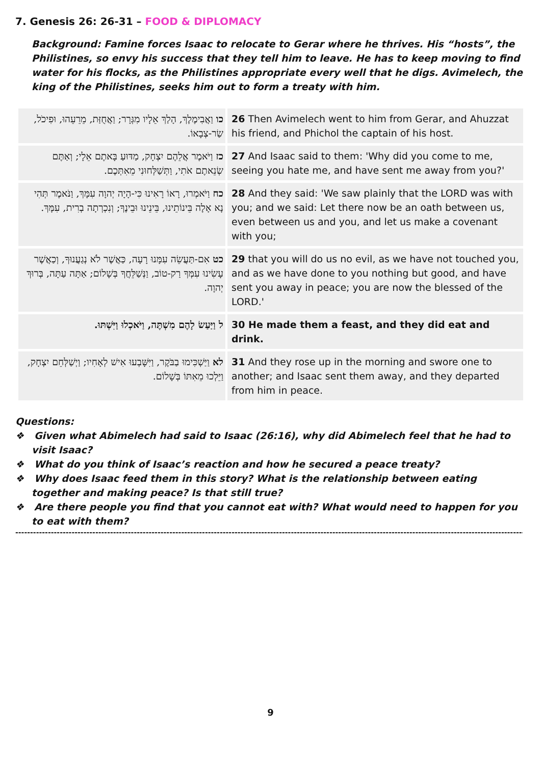7. Genesis 26: 26-31 – FOOD & DIPLOMACY
Background: Famine forces Isaac to relocate to Gerar where he thrives. His “hosts”, the Philistines, so envy his success that they tell him to leave. He has to keep moving to find water for his flocks, as the Philistines appropriate every well that he digs. Avimelech, the king of the Philistines, seeks him out to form a treaty with him.
| כו וַאֲבִימֶלֶךְ, הָלַךְ אֵלָיו מִגְּרָר; וַאֲחֻזַּת, מֵרֵעֵהוּ, וּפִיכֹל, שַׂר-צְבָאוֹ. | 26 Then Avimelech went to him from Gerar, and Ahuzzat his friend, and Phichol the captain of his host. |
| כז וַיֹּאמֶר אֲלֵהֶם יִצְחָק, מַדּוּעַ בָּאתֶם אֵלָי; וְאַתֶּם שְׂנֵאתֶם אֹתִי, וַתְּשַׁלְּחוּנִי מֵאִתְּכֶם. | 27 And Isaac said to them: 'Why did you come to me, seeing you hate me, and have sent me away from you?' |
| כח וַיֹּאמְרוּ, רָאוֹ רָאִינוּ כִּי-הָיָה יְהוָה עִמָּךְ, וַנֹּאמֶר תְּהִי נָא אָלָה בֵּינוֹתֵינוּ, בֵּינֵינוּ וּבֵינֶךָ; וְנִכְרְתָה בְרִית, עִמָּךְ. | 28 And they said: 'We saw plainly that the LORD was with you; and we said: Let there now be an oath between us, even between us and you, and let us make a covenant with you; |
| כט אִם-תַּעֲשֵׂה עִמָּנוּ רָעָה, כַּאֲשֶׁר לֹא נְגַעֲנוּךָ, וְכַאֲשֶׁר עָשִׂינוּ עִמְּךָ רַק-טוֹב, וַנְּשַׁלֵּחֲךָ בְּשָׁלוֹם; אַתָּה עַתָּה, בְּרוּךְ יְהוָה. | 29 that you will do us no evil, as we have not touched you, and as we have done to you nothing but good, and have sent you away in peace; you are now the blessed of the LORD.' |
| ל וַיַּעַשׂ לָהֶם מִשְׁתֶּה, וַיֹּאכְלוּ וַיִּשְׁתּוּ. | 30 He made them a feast, and they did eat and drink. |
| לא וַיַּשְׁכִּימוּ בַבֹּקֶר, וַיִּשָּׁבְעוּ אִישׁ לְאָחִיו; וַיְשַׁלְּחֵם יִצְחָק, וַיֵּלְכוּ מֵאִתּוֹ בְּשָׁלוֹם. | 31 And they rose up in the morning and swore one to another; and Isaac sent them away, and they departed from him in peace. |
Questions:
❖ Given what Abimelech had said to Isaac (26:16), why did Abimelech feel that he had to visit Isaac?
❖ What do you think of Isaac’s reaction and how he secured a peace treaty?
❖ Why does Isaac feed them in this story? What is the relationship between eating together and making peace? Is that still true?
❖ Are there people you find that you cannot eat with? What would need to happen for you to eat with them?
------------------------------------------------------------------------------------------------------------------------------------------------------------------------------------------------------
9